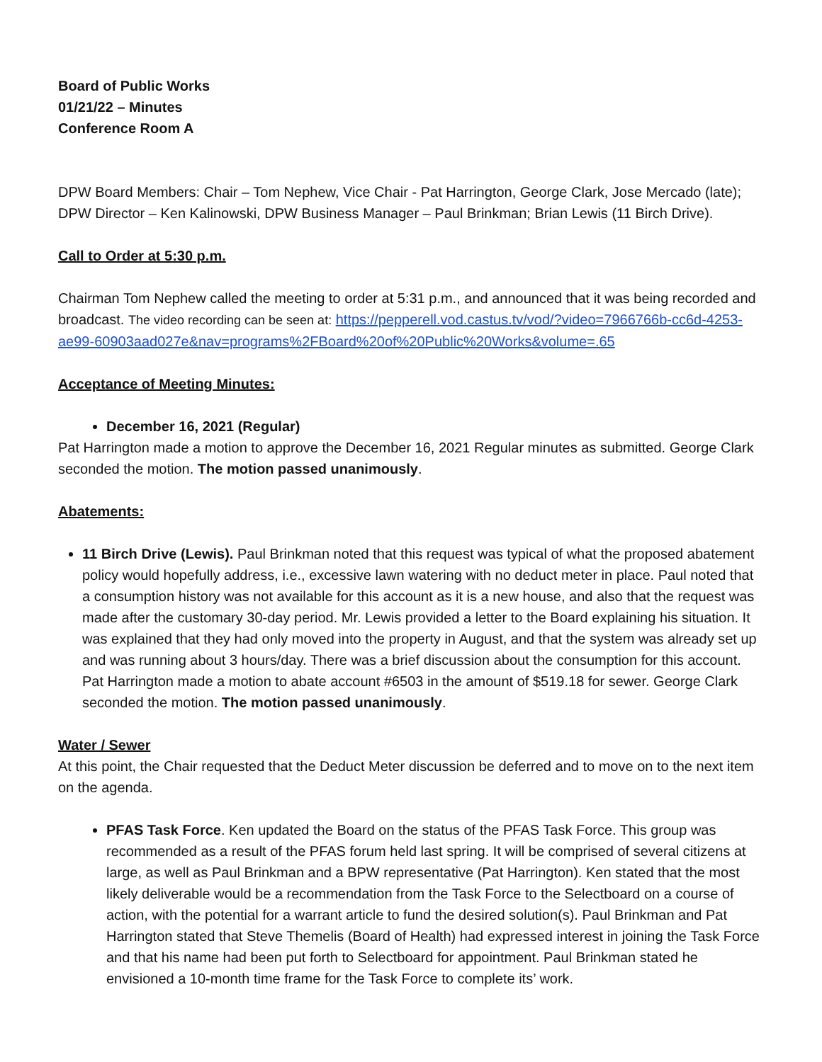Board of Public Works
01/21/22 – Minutes
Conference Room A
DPW Board Members: Chair – Tom Nephew, Vice Chair - Pat Harrington, George Clark, Jose Mercado (late); DPW Director – Ken Kalinowski, DPW Business Manager – Paul Brinkman; Brian Lewis (11 Birch Drive).
Call to Order at 5:30 p.m.
Chairman Tom Nephew called the meeting to order at 5:31 p.m., and announced that it was being recorded and broadcast. The video recording can be seen at: https://pepperell.vod.castus.tv/vod/?video=7966766b-cc6d-4253-ae99-60903aad027e&nav=programs%2FBoard%20of%20Public%20Works&volume=.65
Acceptance of Meeting Minutes:
December 16, 2021 (Regular)
Pat Harrington made a motion to approve the December 16, 2021 Regular minutes as submitted. George Clark seconded the motion. The motion passed unanimously.
Abatements:
11 Birch Drive (Lewis). Paul Brinkman noted that this request was typical of what the proposed abatement policy would hopefully address, i.e., excessive lawn watering with no deduct meter in place. Paul noted that a consumption history was not available for this account as it is a new house, and also that the request was made after the customary 30-day period. Mr. Lewis provided a letter to the Board explaining his situation. It was explained that they had only moved into the property in August, and that the system was already set up and was running about 3 hours/day. There was a brief discussion about the consumption for this account. Pat Harrington made a motion to abate account #6503 in the amount of $519.18 for sewer. George Clark seconded the motion. The motion passed unanimously.
Water / Sewer
At this point, the Chair requested that the Deduct Meter discussion be deferred and to move on to the next item on the agenda.
PFAS Task Force. Ken updated the Board on the status of the PFAS Task Force. This group was recommended as a result of the PFAS forum held last spring. It will be comprised of several citizens at large, as well as Paul Brinkman and a BPW representative (Pat Harrington). Ken stated that the most likely deliverable would be a recommendation from the Task Force to the Selectboard on a course of action, with the potential for a warrant article to fund the desired solution(s). Paul Brinkman and Pat Harrington stated that Steve Themelis (Board of Health) had expressed interest in joining the Task Force and that his name had been put forth to Selectboard for appointment. Paul Brinkman stated he envisioned a 10-month time frame for the Task Force to complete its’ work.